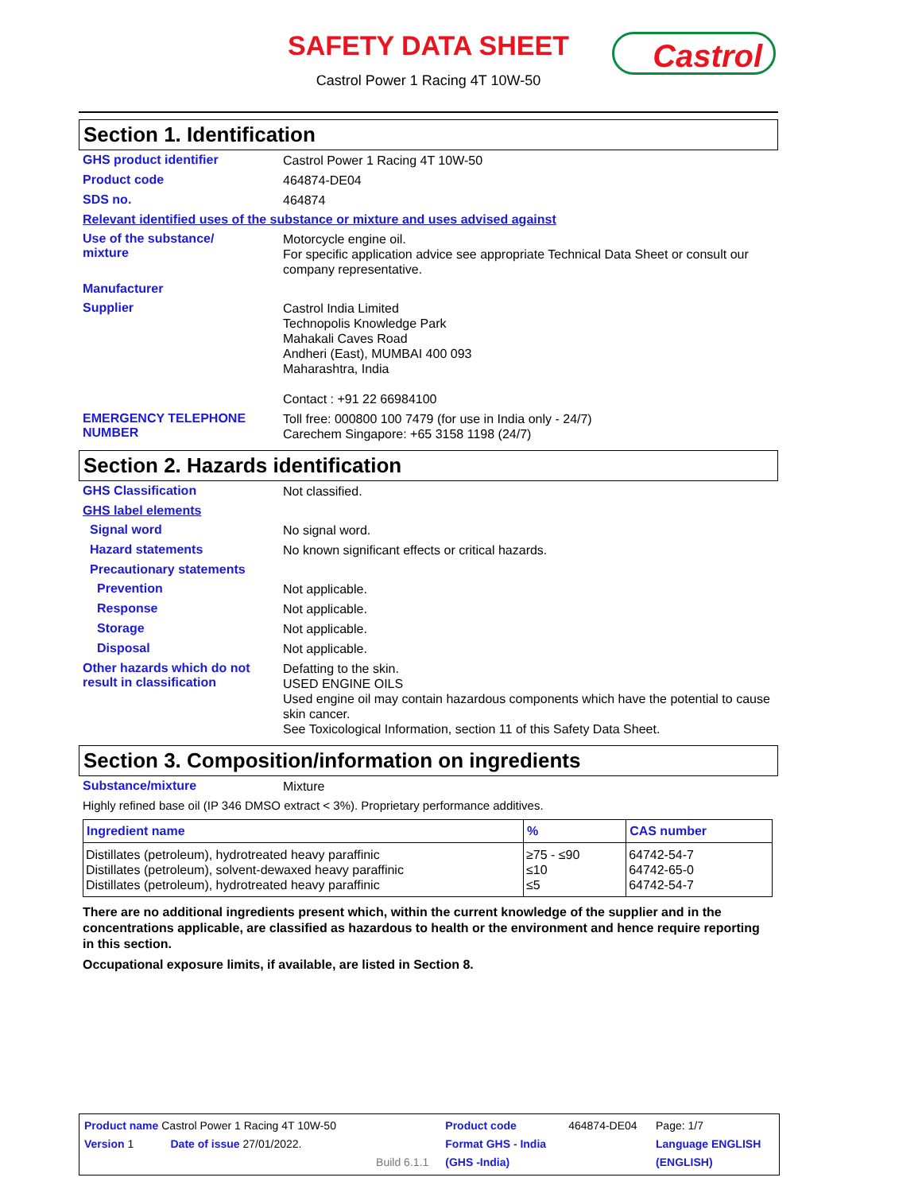SAFETY DATA SHEET
Castrol Power 1 Racing 4T 10W-50
Castrol
Section 1. Identification
GHS product identifier
Castrol Power 1 Racing 4T 10W-50
Product code
464874-DE04
SDS no.
464874
Relevant identified uses of the substance or mixture and uses advised against
Use of the substance/
mixture
Motorcycle engine oil.
For specific application advice see appropriate Technical Data Sheet or consult our company representative.
Manufacturer
Supplier
Castrol India Limited
Technopolis Knowledge Park
Mahakali Caves Road
Andheri (East), MUMBAI 400 093
Maharashtra, India
Contact : +91 22 66984100
EMERGENCY TELEPHONE NUMBER
Toll free: 000800 100 7479 (for use in India only - 24/7)
Carechem Singapore: +65 3158 1198 (24/7)
Section 2. Hazards identification
GHS Classification
Not classified.
GHS label elements
Signal word
No signal word.
Hazard statements
No known significant effects or critical hazards.
Precautionary statements
Prevention
Not applicable.
Response
Not applicable.
Storage
Not applicable.
Disposal
Not applicable.
Other hazards which do not result in classification
Defatting to the skin.
USED ENGINE OILS
Used engine oil may contain hazardous components which have the potential to cause skin cancer.
See Toxicological Information, section 11 of this Safety Data Sheet.
Section 3. Composition/information on ingredients
Substance/mixture
Mixture
Highly refined base oil (IP 346 DMSO extract < 3%). Proprietary performance additives.
| Ingredient name | % | CAS number |
| --- | --- | --- |
| Distillates (petroleum), hydrotreated heavy paraffinic Distillates (petroleum), solvent-dewaxed heavy paraffinic Distillates (petroleum), hydrotreated heavy paraffinic | ≥75 - ≤90 ≤10 ≤5 | 64742-54-7 64742-65-0 64742-54-7 |
There are no additional ingredients present which, within the current knowledge of the supplier and in the concentrations applicable, are classified as hazardous to health or the environment and hence require reporting in this section.
Occupational exposure limits, if available, are listed in Section 8.
| Product name Castrol Power 1 Racing 4T 10W-50 | | | Product code | 464874-DE04 | Page: 1/7 |
| Version 1 | Date of issue 27/01/2022. | | Format GHS - India | | Language ENGLISH |
| | | Build 6.1.1 | (GHS -India) | | (ENGLISH) |